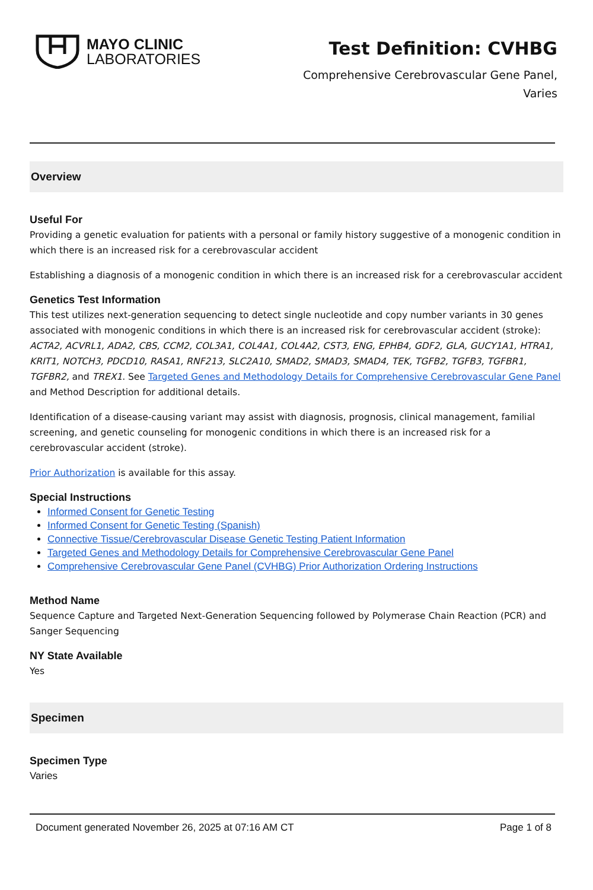MAYO CLINIC
LABORATORIES
Test Definition: CVHBG
Comprehensive Cerebrovascular Gene Panel,
Varies
Overview
Useful For
Providing a genetic evaluation for patients with a personal or family history suggestive of a monogenic condition in which there is an increased risk for a cerebrovascular accident
Establishing a diagnosis of a monogenic condition in which there is an increased risk for a cerebrovascular accident
Genetics Test Information
This test utilizes next-generation sequencing to detect single nucleotide and copy number variants in 30 genes associated with monogenic conditions in which there is an increased risk for cerebrovascular accident (stroke): ACTA2, ACVRL1, ADA2, CBS, CCM2, COL3A1, COL4A1, COL4A2, CST3, ENG, EPHB4, GDF2, GLA, GUCY1A1, HTRA1, KRIT1, NOTCH3, PDCD10, RASA1, RNF213, SLC2A10, SMAD2, SMAD3, SMAD4, TEK, TGFB2, TGFB3, TGFBR1, TGFBR2, and TREX1. See Targeted Genes and Methodology Details for Comprehensive Cerebrovascular Gene Panel and Method Description for additional details.
Identification of a disease-causing variant may assist with diagnosis, prognosis, clinical management, familial screening, and genetic counseling for monogenic conditions in which there is an increased risk for a cerebrovascular accident (stroke).
Prior Authorization is available for this assay.
Special Instructions
Informed Consent for Genetic Testing
Informed Consent for Genetic Testing (Spanish)
Connective Tissue/Cerebrovascular Disease Genetic Testing Patient Information
Targeted Genes and Methodology Details for Comprehensive Cerebrovascular Gene Panel
Comprehensive Cerebrovascular Gene Panel (CVHBG) Prior Authorization Ordering Instructions
Method Name
Sequence Capture and Targeted Next-Generation Sequencing followed by Polymerase Chain Reaction (PCR) and Sanger Sequencing
NY State Available
Yes
Specimen
Specimen Type
Varies
Document generated November 26, 2025 at 07:16 AM CT Page 1 of 8